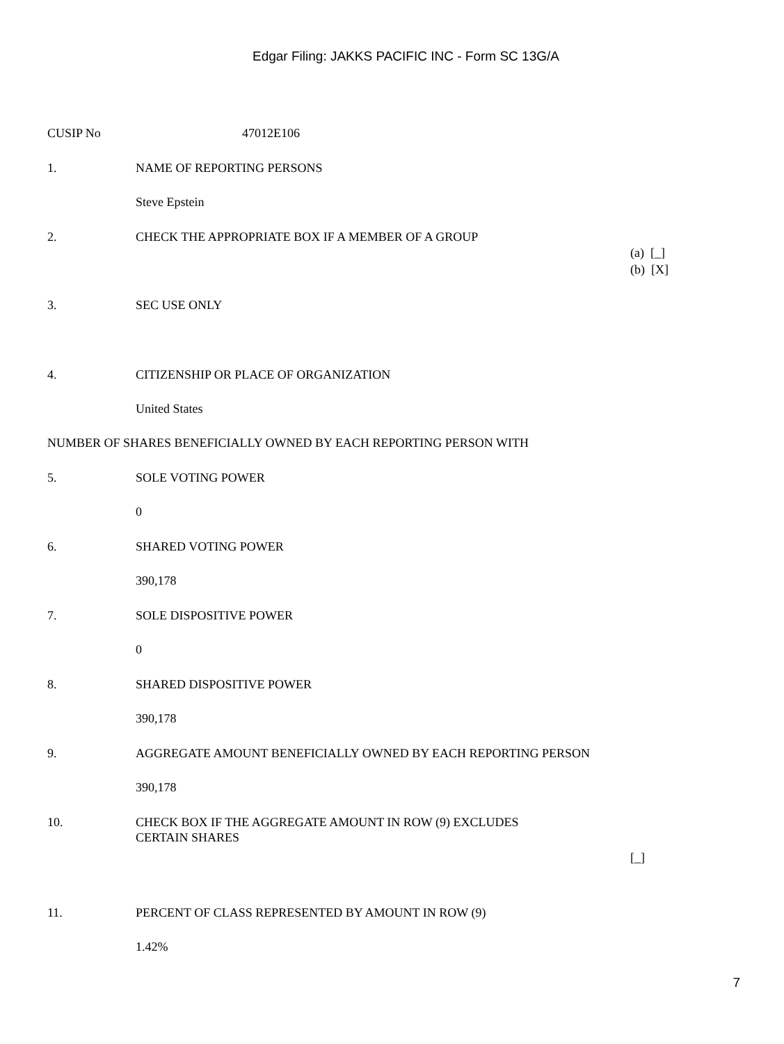Edgar Filing: JAKKS PACIFIC INC - Form SC 13G/A
CUSIP No 47012E106
1. NAME OF REPORTING PERSONS
Steve Epstein
2. CHECK THE APPROPRIATE BOX IF A MEMBER OF A GROUP
(a) [_]
(b) [X]
3. SEC USE ONLY
4. CITIZENSHIP OR PLACE OF ORGANIZATION
United States
NUMBER OF SHARES BENEFICIALLY OWNED BY EACH REPORTING PERSON WITH
5. SOLE VOTING POWER
0
6. SHARED VOTING POWER
390,178
7. SOLE DISPOSITIVE POWER
0
8. SHARED DISPOSITIVE POWER
390,178
9. AGGREGATE AMOUNT BENEFICIALLY OWNED BY EACH REPORTING PERSON
390,178
10. CHECK BOX IF THE AGGREGATE AMOUNT IN ROW (9) EXCLUDES
CERTAIN SHARES
[_]
11. PERCENT OF CLASS REPRESENTED BY AMOUNT IN ROW (9)
1.42%
7